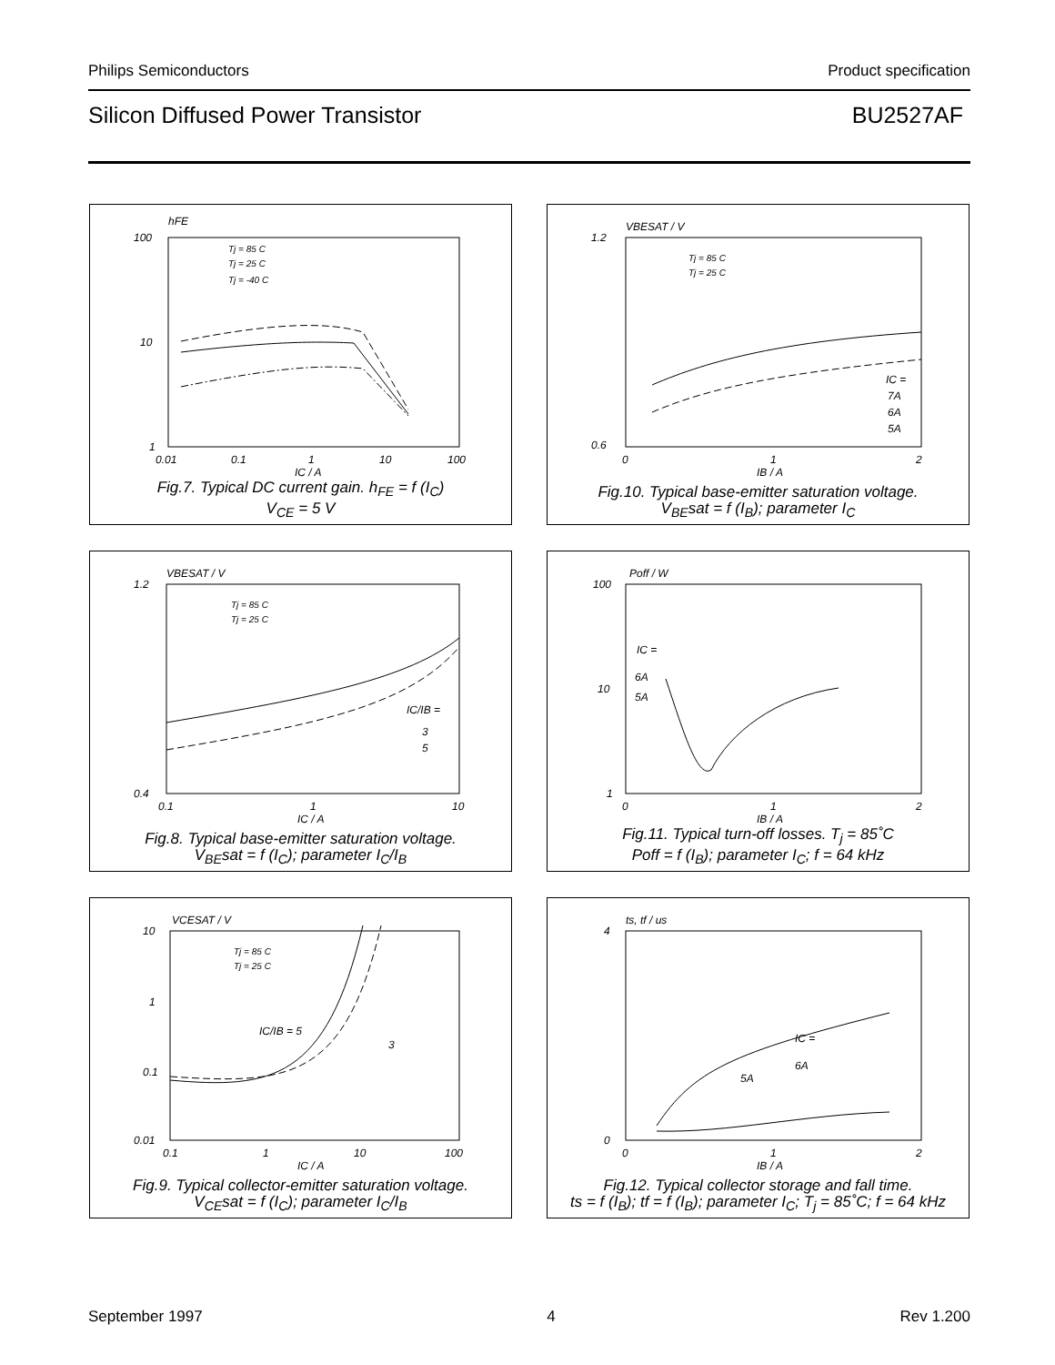Philips Semiconductors Product specification
Silicon Diffused Power Transistor BU2527AF
hFE
100
10
1
0.01
0.1
1
10
100
IC / A
Tj = 85 C
Tj = 25 C
Tj = -40 C
Fig.7. Typical DC current gain. h<sub>FE</sub> = f (I<sub>C</sub>)
V<sub>CE</sub> = 5 V
VBESAT / V
1.2
0.6
0
1
2
IB / A
Tj = 85 C
Tj = 25 C
IC =
7A
6A
5A
Fig.10. Typical base-emitter saturation voltage.
V<sub>BE</sub>sat = f (I<sub>B</sub>); parameter I<sub>C</sub>
VBESAT / V
1.2
0.4
0.1
1
10
IC / A
Tj = 85 C
Tj = 25 C
IC/IB =
3
5
Fig.8. Typical base-emitter saturation voltage.
V<sub>BE</sub>sat = f (I<sub>C</sub>); parameter I<sub>C</sub>/I<sub>B</sub>
Poff / W
100
10
1
0
1
2
IB / A
IC =
6A
5A
Fig.11. Typical turn-off losses. T<sub>j</sub> = 85˚C
Poff = f (I<sub>B</sub>); parameter I<sub>C</sub>; f = 64 kHz
VCESAT / V
10
1
0.1
0.01
0.1
1
10
100
IC / A
Tj = 85 C
Tj = 25 C
IC/IB = 5
3
Fig.9. Typical collector-emitter saturation voltage.
V<sub>CE</sub>sat = f (I<sub>C</sub>); parameter I<sub>C</sub>/I<sub>B</sub>
ts, tf / us
4
0
0
1
2
IB / A
IC =
6A
5A
Fig.12. Typical collector storage and fall time.
ts = f (I<sub>B</sub>); tf = f (I<sub>B</sub>); parameter I<sub>C</sub>; T<sub>j</sub> = 85˚C; f = 64 kHz
September 1997 4 Rev 1.200